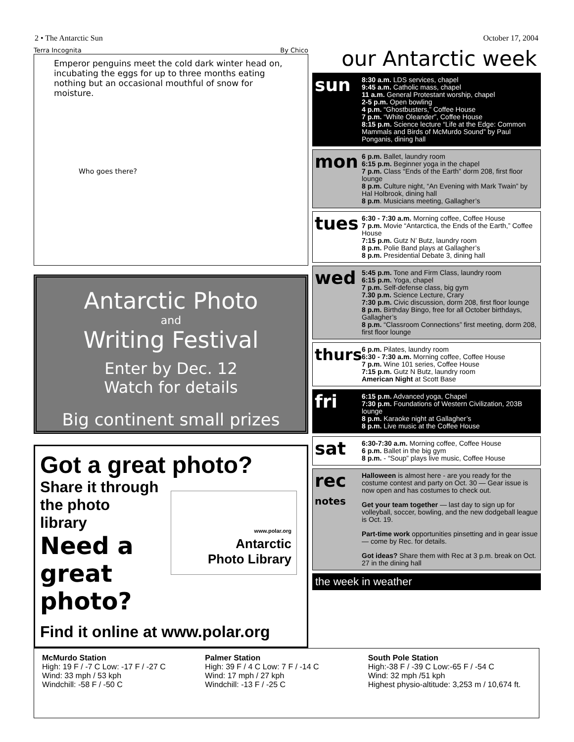2 • The Antarctic Sun October 17, 2004
Terra Incognita By Chico
Emperor penguins meet the cold dark winter head on, incubating the eggs for up to three months eating nothing but an occasional mouthful of snow for moisture.
Who goes there?
Antarctic Photo
and
Writing Festival
Enter by Dec. 12
Watch for details
Big continent small prizes
Got a great photo?
Share it through
the photo
library
Need a
great
photo?
www.polar.org
Antarctic
Photo Library
Find it online at www.polar.org
our Antarctic week
sun
8:30 a.m. LDS services, chapel
9:45 a.m. Catholic mass, chapel
11 a.m. General Protestant worship, chapel
2-5 p.m. Open bowling
4 p.m. “Ghostbusters,” Coffee House
7 p.m. “White Oleander”, Coffee House
8:15 p.m. Science lecture “Life at the Edge: Common Mammals and Birds of McMurdo Sound” by Paul Ponganis, dining hall
mon
6 p.m. Ballet, laundry room
6:15 p.m. Beginner yoga in the chapel
7 p.m. Class “Ends of the Earth” dorm 208, first floor lounge
8 p.m. Culture night, “An Evening with Mark Twain” by Hal Holbrook, dining hall
8 p.m. Musicians meeting, Gallagher’s
tues
6:30 - 7:30 a.m. Morning coffee, Coffee House
7 p.m. Movie “Antarctica, the Ends of the Earth,” Coffee House
7:15 p.m. Gutz N’ Butz, laundry room
8 p.m. Polie Band plays at Gallagher’s
8 p.m. Presidential Debate 3, dining hall
wed
5:45 p.m. Tone and Firm Class, laundry room
6:15 p.m. Yoga, chapel
7 p.m. Self-defense class, big gym
7.30 p.m. Science Lecture, Crary
7:30 p.m. Civic discussion, dorm 208, first floor lounge
8 p.m. Birthday Bingo, free for all October birthdays, Gallagher’s
8 p.m. “Classroom Connections” first meeting, dorm 208, first floor lounge
thurs
6 p.m. Pilates, laundry room
6:30 - 7:30 a.m. Morning coffee, Coffee House
7 p.m. Wine 101 series, Coffee House
7:15 p.m. Gutz N Butz, laundry room
American Night at Scott Base
fri
6:15 p.m. Advanced yoga, Chapel
7:30 p.m. Foundations of Western Civilization, 203B lounge
8 p.m. Karaoke night at Gallagher’s
8 p.m. Live music at the Coffee House
sat
6:30-7:30 a.m. Morning coffee, Coffee House
6 p.m. Ballet in the big gym
8 p.m. - “Soup” plays live music, Coffee House
rec
notes
Halloween is almost here - are you ready for the costume contest and party on Oct. 30 — Gear issue is now open and has costumes to check out.
Get your team together — last day to sign up for volleyball, soccer, bowling, and the new dodgeball league is Oct. 19.
Part-time work opportunities pinsetting and in gear issue — come by Rec. for details.
Got ideas? Share them with Rec at 3 p.m. break on Oct. 27 in the dining hall
the week in weather
McMurdo Station
High: 19 F / -7 C Low: -17 F / -27 C
Wind: 33 mph / 53 kph
Windchill: -58 F / -50 C
Palmer Station
High: 39 F / 4 C Low: 7 F / -14 C
Wind: 17 mph / 27 kph
Windchill: -13 F / -25 C
South Pole Station
High:-38 F / -39 C Low:-65 F / -54 C
Wind: 32 mph /51 kph
Highest physio-altitude: 3,253 m / 10,674 ft.